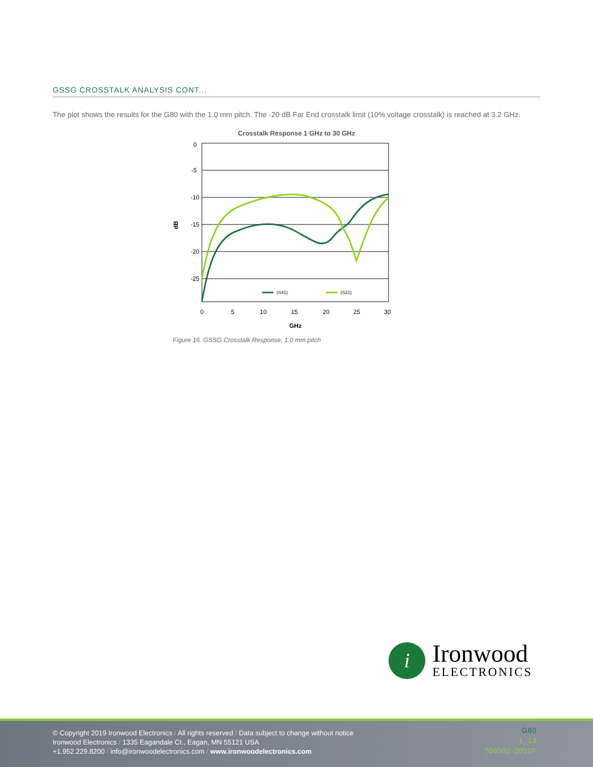GSSG CROSSTALK ANALYSIS CONT...
The plot shows the results for the G80 with the 1.0 mm pitch. The -20 dB Far End crosstalk limit (10% voltage crosstalk) is reached at 3.2 GHz.
Crosstalk Response 1 GHz to 30 GHz
0
-5
-10
-15
-20
-25
0
5
10
15
20
25
30
GHz
dB
(S41)
(S21)
Figure 16. GSSG Crosstalk Response, 1.0 mm pitch
i
Ironwood
ELECTRONICS
© Copyright 2019 Ironwood Electronics / All rights reserved / Data subject to change without notice
Ironwood Electronics / 1335 Eagandale Ct., Eagan, MN 55121 USA
+1.952.229.8200 / info@ironwoodelectronics.com / www.ironwoodelectronics.com
G80
1_13
700002-0002F